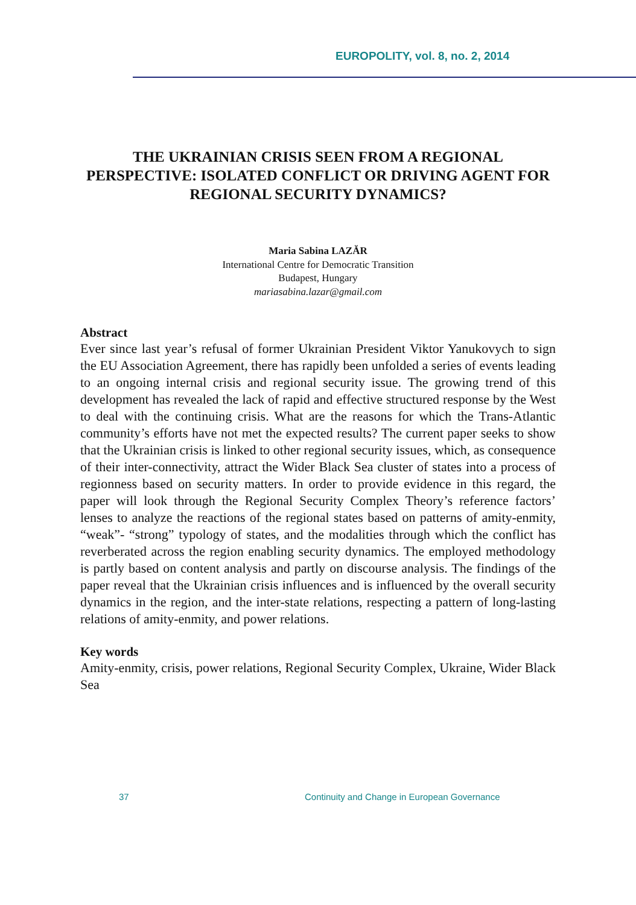EUROPOLITY, vol. 8, no. 2, 2014
THE UKRAINIAN CRISIS SEEN FROM A REGIONAL PERSPECTIVE: ISOLATED CONFLICT OR DRIVING AGENT FOR REGIONAL SECURITY DYNAMICS?
Maria Sabina LAZĂR
International Centre for Democratic Transition
Budapest, Hungary
mariasabina.lazar@gmail.com
Abstract
Ever since last year’s refusal of former Ukrainian President Viktor Yanukovych to sign the EU Association Agreement, there has rapidly been unfolded a series of events leading to an ongoing internal crisis and regional security issue. The growing trend of this development has revealed the lack of rapid and effective structured response by the West to deal with the continuing crisis. What are the reasons for which the Trans-Atlantic community’s efforts have not met the expected results? The current paper seeks to show that the Ukrainian crisis is linked to other regional security issues, which, as consequence of their inter-connectivity, attract the Wider Black Sea cluster of states into a process of regionness based on security matters. In order to provide evidence in this regard, the paper will look through the Regional Security Complex Theory’s reference factors’ lenses to analyze the reactions of the regional states based on patterns of amity-enmity, “weak”- “strong” typology of states, and the modalities through which the conflict has reverberated across the region enabling security dynamics. The employed methodology is partly based on content analysis and partly on discourse analysis. The findings of the paper reveal that the Ukrainian crisis influences and is influenced by the overall security dynamics in the region, and the inter-state relations, respecting a pattern of long-lasting relations of amity-enmity, and power relations.
Key words
Amity-enmity, crisis, power relations, Regional Security Complex, Ukraine, Wider Black Sea
37 Continuity and Change in European Governance